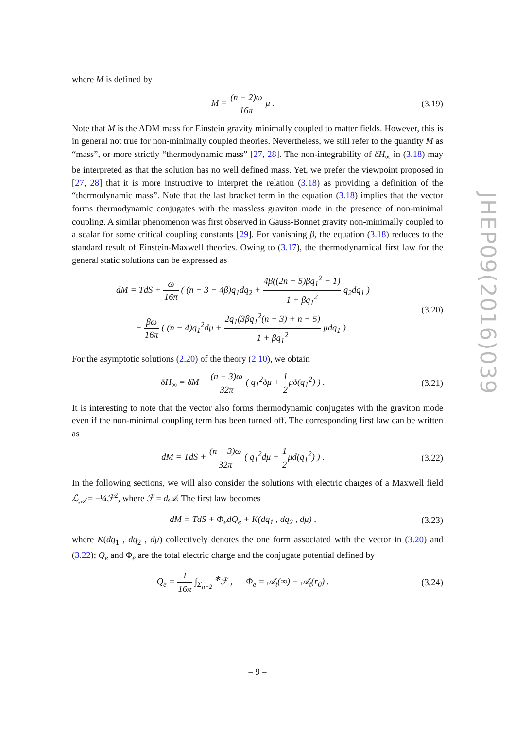where M is defined by
M ≡ (n − 2)ω 16π μ .
(3.19)
Note that M is the ADM mass for Einstein gravity minimally coupled to matter fields. However, this is in general not true for non-minimally coupled theories. Nevertheless, we still refer to the quantity M as “mass”, or more strictly “thermodynamic mass” [27, 28]. The non-integrability of δH<sub>∞</sub> in (3.18) may be interpreted as that the solution has no well defined mass. Yet, we prefer the viewpoint proposed in [27, 28] that it is more instructive to interpret the relation (3.18) as providing a definition of the “thermodynamic mass”. Note that the last bracket term in the equation (3.18) implies that the vector forms thermodynamic conjugates with the massless graviton mode in the presence of non-minimal coupling. A similar phenomenon was first observed in Gauss-Bonnet gravity non-minimally coupled to a scalar for some critical coupling constants [29]. For vanishing β, the equation (3.18) reduces to the standard result of Einstein-Maxwell theories. Owing to (3.17), the thermodynamical first law for the general static solutions can be expressed as
dM = TdS + ω 16π ( (n − 3 − 4β)q<sub>1</sub>dq<sub>2</sub> + 4β((2n − 5)βq<sub>1</sub><sup>2</sup> − 1) 1 + βq<sub>1</sub><sup>2</sup> q<sub>2</sub>dq<sub>1</sub> )
− βω 16π ( (n − 4)q<sub>1</sub><sup>2</sup>dμ + 2q<sub>1</sub>(3βq<sub>1</sub><sup>2</sup>(n − 3) + n − 5) 1 + βq<sub>1</sub><sup>2</sup> μdq<sub>1</sub> ) .
(3.20)
For the asymptotic solutions (2.20) of the theory (2.10), we obtain
δH<sub>∞</sub> = δM − (n − 3)ω 32π ( q<sub>1</sub><sup>2</sup>δμ + 1 2μδ(q<sub>1</sub><sup>2</sup>) ) .
(3.21)
It is interesting to note that the vector also forms thermodynamic conjugates with the graviton mode even if the non-minimal coupling term has been turned off. The corresponding first law can be written as
dM = TdS + (n − 3)ω 32π ( q<sub>1</sub><sup>2</sup>dμ + 1 2μd(q<sub>1</sub><sup>2</sup>) ) .
(3.22)
In the following sections, we will also consider the solutions with electric charges of a Maxwell field ℒ<sub>𝒜</sub> = −¼ℱ<sup>2</sup>, where ℱ = d𝒜. The first law becomes
dM = TdS + Φ<sub>e</sub>dQ<sub>e</sub> + K(dq<sub>1</sub> , dq<sub>2</sub> , dμ) ,
(3.23)
where K(dq<sub>1</sub> , dq<sub>2</sub> , dμ) collectively denotes the one form associated with the vector in (3.20) and (3.22); Q<sub>e</sub> and Φ<sub>e</sub> are the total electric charge and the conjugate potential defined by
Q<sub>e</sub> = 1 16π ∫<sub>Σ<sub>n−2</sub></sub> <sup>∗</sup>ℱ , Φ<sub>e</sub> = 𝒜<sub>t</sub>(∞) − 𝒜<sub>t</sub>(r<sub>0</sub>) .
(3.24)
JHEP09(2016)039
– 9 –